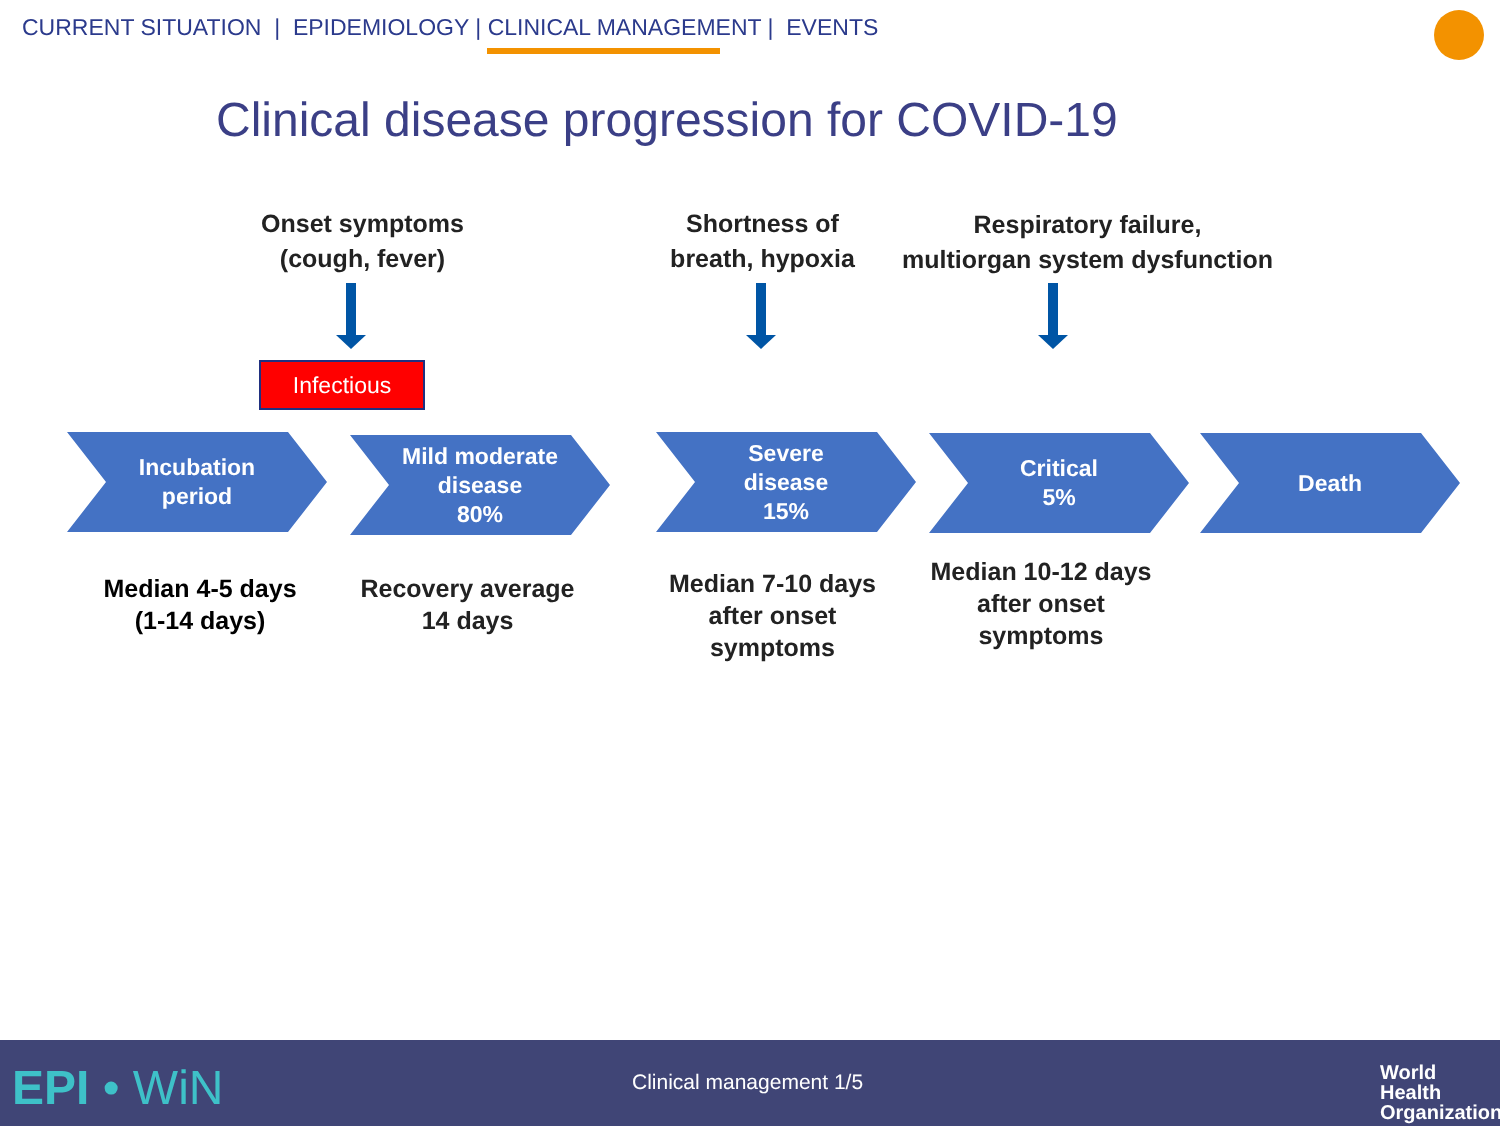CURRENT SITUATION | EPIDEMIOLOGY | CLINICAL MANAGEMENT | EVENTS
Clinical disease progression for COVID-19
Onset symptoms
(cough, fever)
Shortness of
breath, hypoxia
Respiratory failure,
multiorgan system dysfunction
Infectious
Incubation
period
Mild moderate
disease
80%
Severe
disease
15%
Critical
5%
Death
Median 4-5 days
(1-14 days)
Recovery average
14 days
Median 7-10 days
after onset
symptoms
Median 10-12 days
after onset
symptoms
EPI • WiN Clinical management 1/5
World Health
Organization